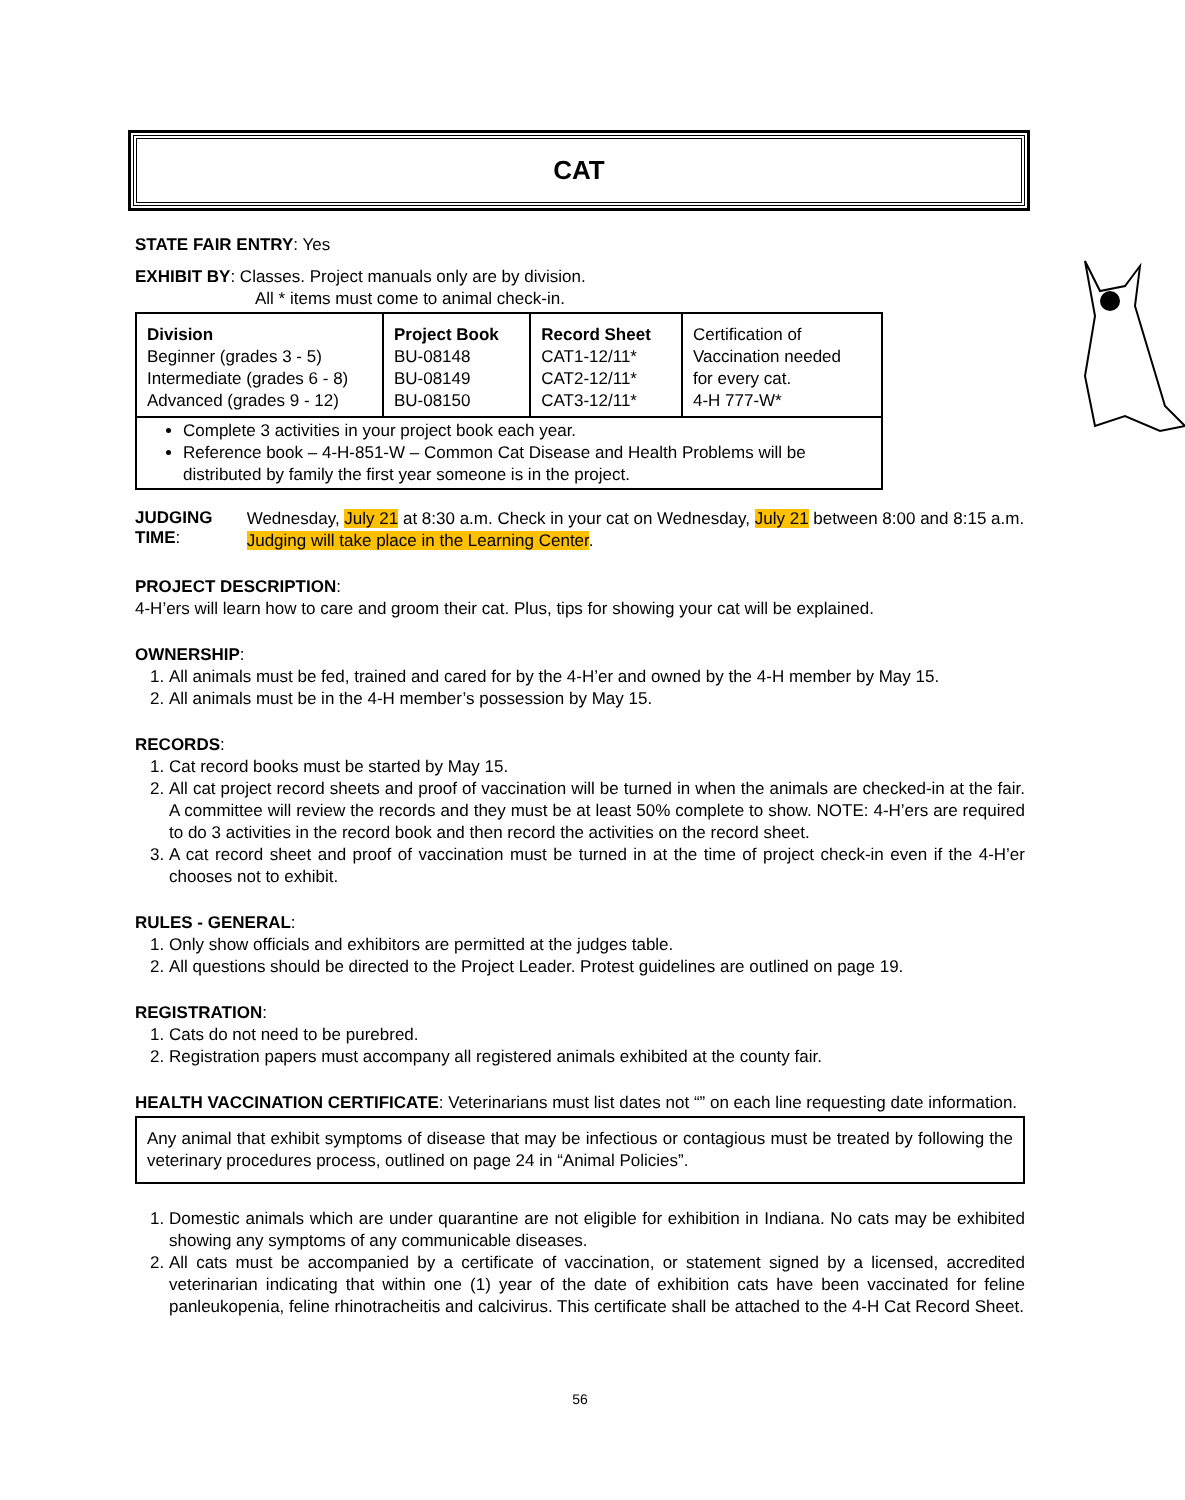CAT
STATE FAIR ENTRY: Yes
EXHIBIT BY: Classes. Project manuals only are by division.
All * items must come to animal check-in.
| Division Beginner (grades 3 - 5) Intermediate (grades 6 - 8) Advanced (grades 9 - 12) | Project Book BU-08148 BU-08149 BU-08150 | Record Sheet CAT1-12/11* CAT2-12/11* CAT3-12/11* | Certification of Vaccination needed for every cat. 4-H 777-W* |
| Complete 3 activities in your project book each year. Reference book – 4-H-851-W – Common Cat Disease and Health Problems will be distributed by family the first year someone is in the project. | | | |
JUDGING TIME:
Wednesday, July 21 at 8:30 a.m. Check in your cat on Wednesday, July 21 between 8:00 and 8:15 a.m. Judging will take place in the Learning Center.
PROJECT DESCRIPTION:
4-H’ers will learn how to care and groom their cat. Plus, tips for showing your cat will be explained.
OWNERSHIP:
1. All animals must be fed, trained and cared for by the 4-H’er and owned by the 4-H member by May 15.
2. All animals must be in the 4-H member’s possession by May 15.
RECORDS:
1. Cat record books must be started by May 15.
2. All cat project record sheets and proof of vaccination will be turned in when the animals are checked-in at the fair. A committee will review the records and they must be at least 50% complete to show. NOTE: 4-H’ers are required to do 3 activities in the record book and then record the activities on the record sheet.
3. A cat record sheet and proof of vaccination must be turned in at the time of project check-in even if the 4-H’er chooses not to exhibit.
RULES - GENERAL:
1. Only show officials and exhibitors are permitted at the judges table.
2. All questions should be directed to the Project Leader. Protest guidelines are outlined on page 19.
REGISTRATION:
1. Cats do not need to be purebred.
2. Registration papers must accompany all registered animals exhibited at the county fair.
HEALTH VACCINATION CERTIFICATE: Veterinarians must list dates not “” on each line requesting date information.
Any animal that exhibit symptoms of disease that may be infectious or contagious must be treated by following the veterinary procedures process, outlined on page 24 in “Animal Policies”.
1. Domestic animals which are under quarantine are not eligible for exhibition in Indiana. No cats may be exhibited showing any symptoms of any communicable diseases.
2. All cats must be accompanied by a certificate of vaccination, or statement signed by a licensed, accredited veterinarian indicating that within one (1) year of the date of exhibition cats have been vaccinated for feline panleukopenia, feline rhinotracheitis and calcivirus. This certificate shall be attached to the 4-H Cat Record Sheet.
56